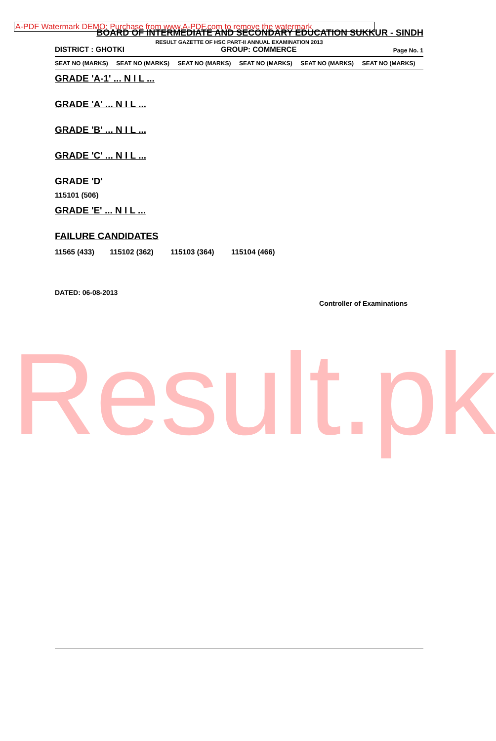A-PDF Watermark DEMO: Purchase from www.A-PDF.com to remove the watermark
BOARD OF INTERMEDIATE AND SECONDARY EDUCATION SUKKUR - SINDH
RESULT GAZETTE OF HSC PART-II ANNUAL EXAMINATION 2013
DISTRICT : GHOTKI GROUP: COMMERCE Page No. 1
| SEAT NO (MARKS) | SEAT NO (MARKS) | SEAT NO (MARKS) | SEAT NO (MARKS) | SEAT NO (MARKS) | SEAT NO (MARKS) |
GRADE 'A-1' ... N I L ...
GRADE 'A' ... N I L ...
GRADE 'B' ... N I L ...
GRADE 'C' ... N I L ...
GRADE 'D'
115101 (506)
GRADE 'E' ... N I L ...
FAILURE CANDIDATES
| 11565 (433) | 115102 (362) | 115103 (364) | 115104 (466) |
DATED: 06-08-2013
Controller of Examinations
Result.pk